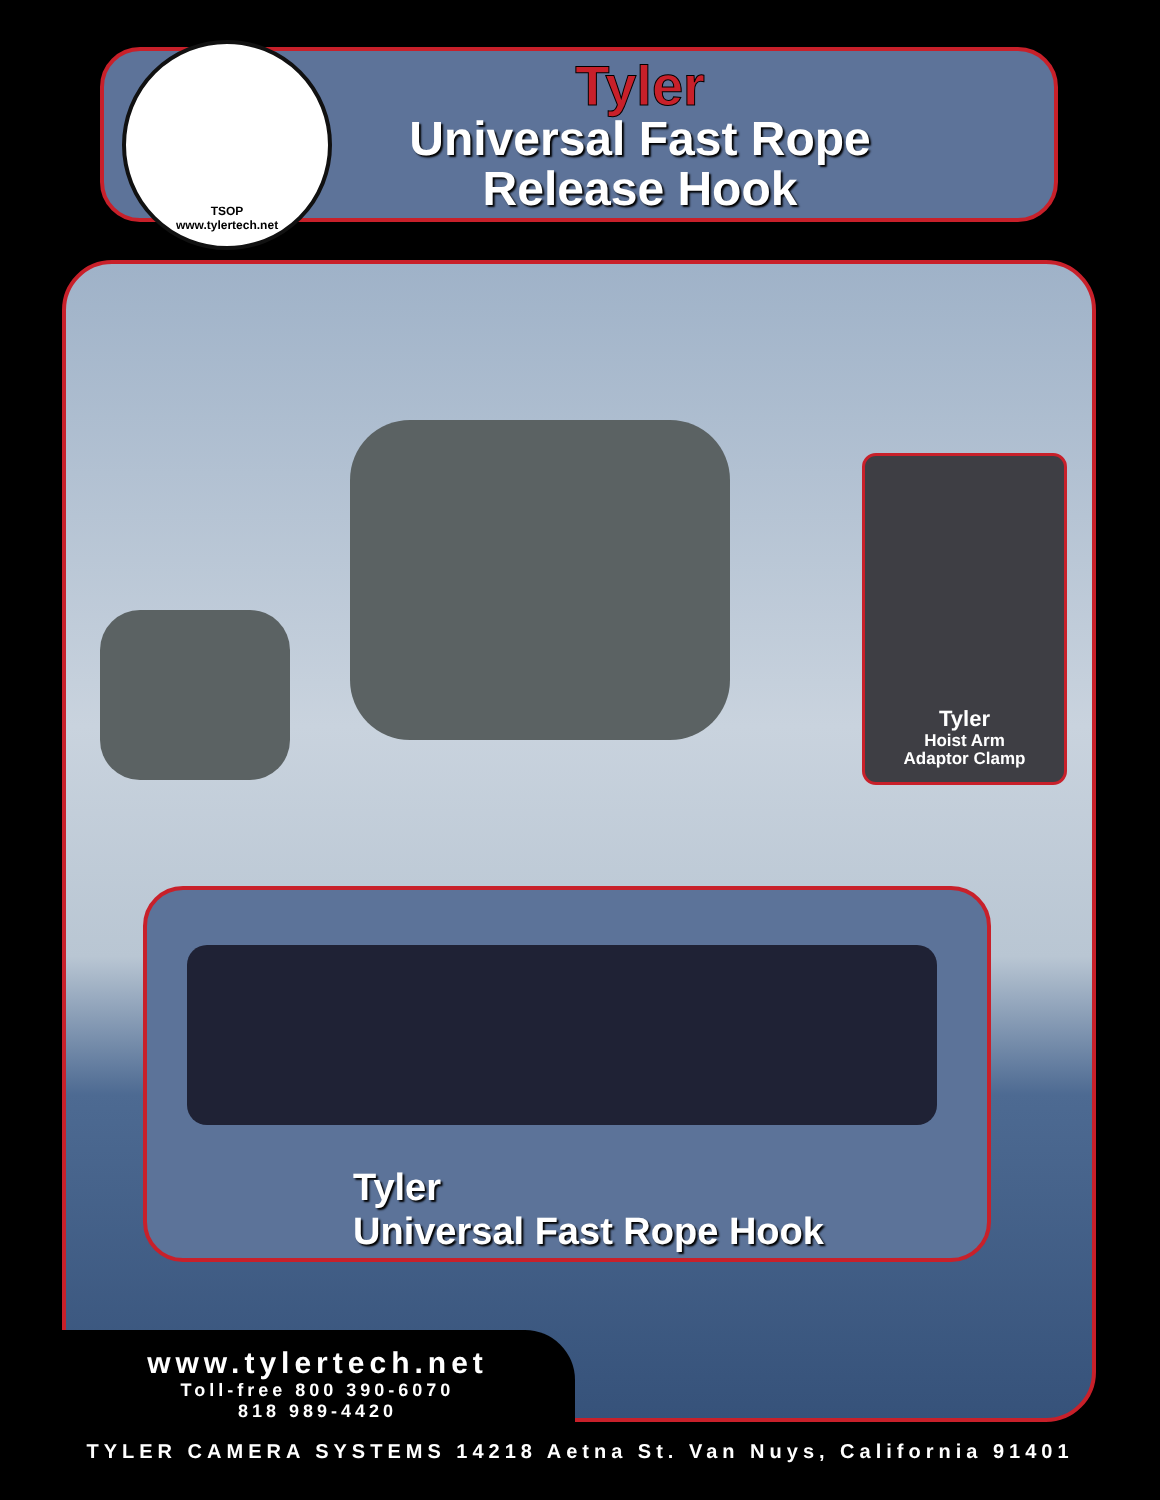TSOP
www.tylertech.net
Tyler
Universal Fast Rope
Release Hook
Tyler
Hoist Arm
Adaptor Clamp
Tyler
Universal Fast Rope Hook
www.tylertech.net
Toll-free 800 390-6070
818 989-4420
TYLER CAMERA SYSTEMS 14218 Aetna St. Van Nuys, California 91401